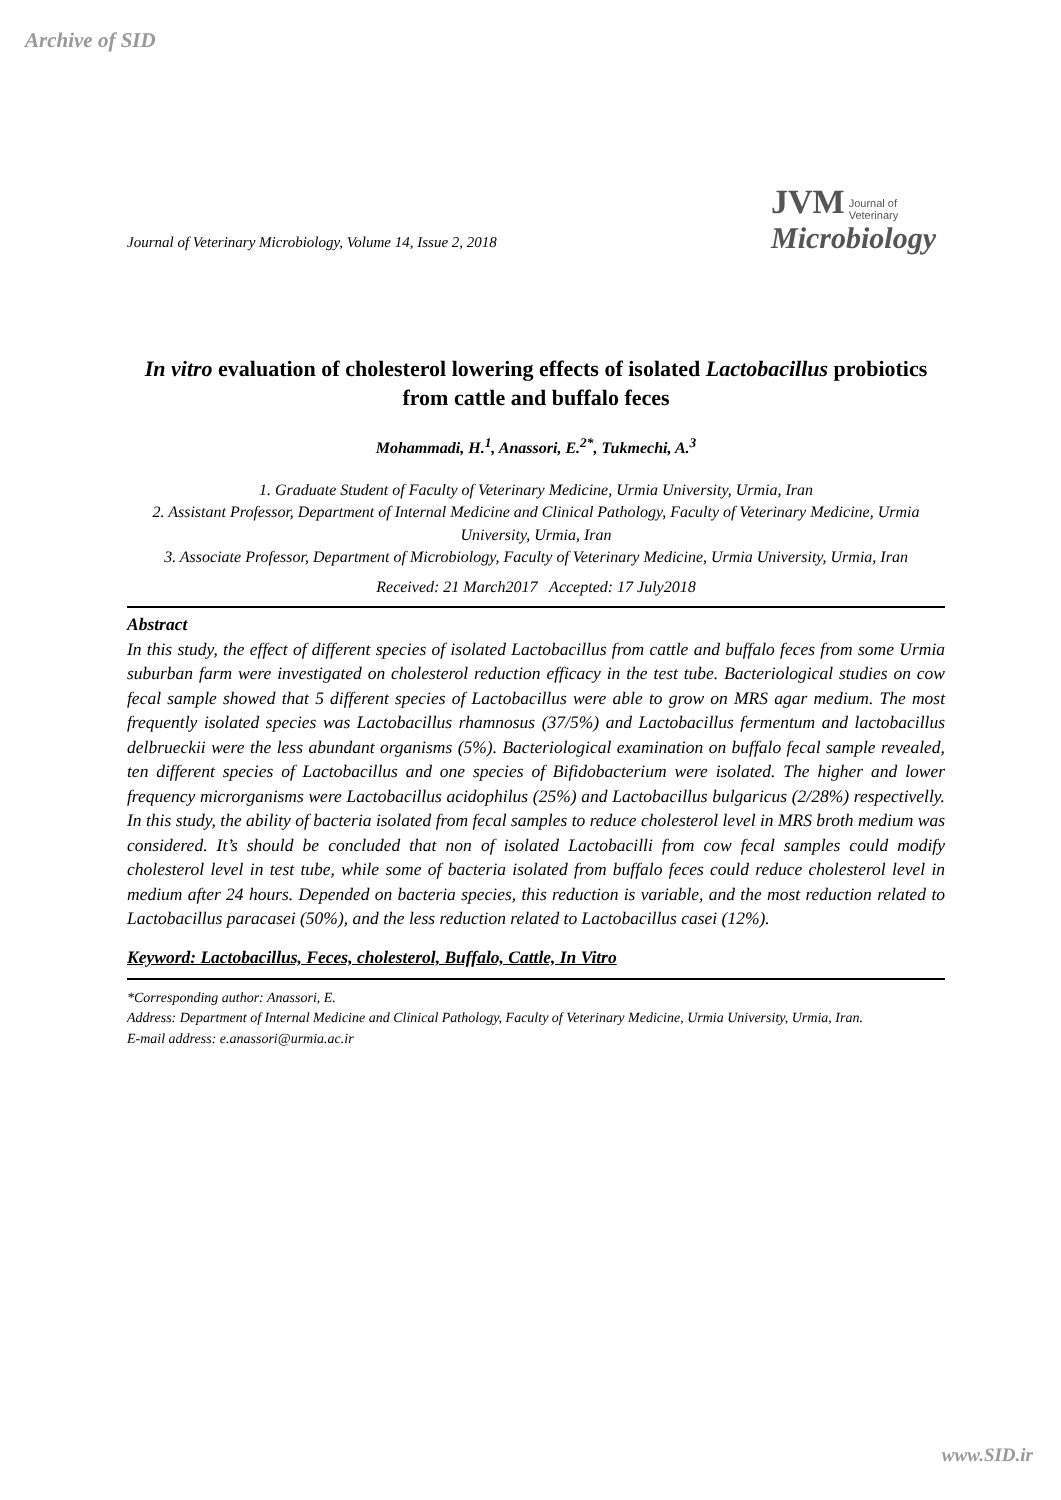Archive of SID
Journal of Veterinary Microbiology, Volume 14, Issue 2, 2018
JVM Journal of
Veterinary
Microbiology
In vitro evaluation of cholesterol lowering effects of isolated Lactobacillus probiotics from cattle and buffalo feces
Mohammadi, H.<sup>1</sup>, Anassori, E.<sup>2*</sup>, Tukmechi, A.<sup>3</sup>
1. Graduate Student of Faculty of Veterinary Medicine, Urmia University, Urmia, Iran
2. Assistant Professor, Department of Internal Medicine and Clinical Pathology, Faculty of Veterinary Medicine, Urmia University, Urmia, Iran
3. Associate Professor, Department of Microbiology, Faculty of Veterinary Medicine, Urmia University, Urmia, Iran
Received: 21 March2017 Accepted: 17 July2018
Abstract
In this study, the effect of different species of isolated Lactobacillus from cattle and buffalo feces from some Urmia suburban farm were investigated on cholesterol reduction efficacy in the test tube. Bacteriological studies on cow fecal sample showed that 5 different species of Lactobacillus were able to grow on MRS agar medium. The most frequently isolated species was Lactobacillus rhamnosus (37/5%) and Lactobacillus fermentum and lactobacillus delbrueckii were the less abundant organisms (5%). Bacteriological examination on buffalo fecal sample revealed, ten different species of Lactobacillus and one species of Bifidobacterium were isolated. The higher and lower frequency microrganisms were Lactobacillus acidophilus (25%) and Lactobacillus bulgaricus (2/28%) respectivelly. In this study, the ability of bacteria isolated from fecal samples to reduce cholesterol level in MRS broth medium was considered. It’s should be concluded that non of isolated Lactobacilli from cow fecal samples could modify cholesterol level in test tube, while some of bacteria isolated from buffalo feces could reduce cholesterol level in medium after 24 hours. Depended on bacteria species, this reduction is variable, and the most reduction related to Lactobacillus paracasei (50%), and the less reduction related to Lactobacillus casei (12%).
Keyword: Lactobacillus, Feces, cholesterol, Buffalo, Cattle, In Vitro
*Corresponding author: Anassori, E.
Address: Department of Internal Medicine and Clinical Pathology, Faculty of Veterinary Medicine, Urmia University, Urmia, Iran.
E-mail address: e.anassori@urmia.ac.ir
www.SID.ir